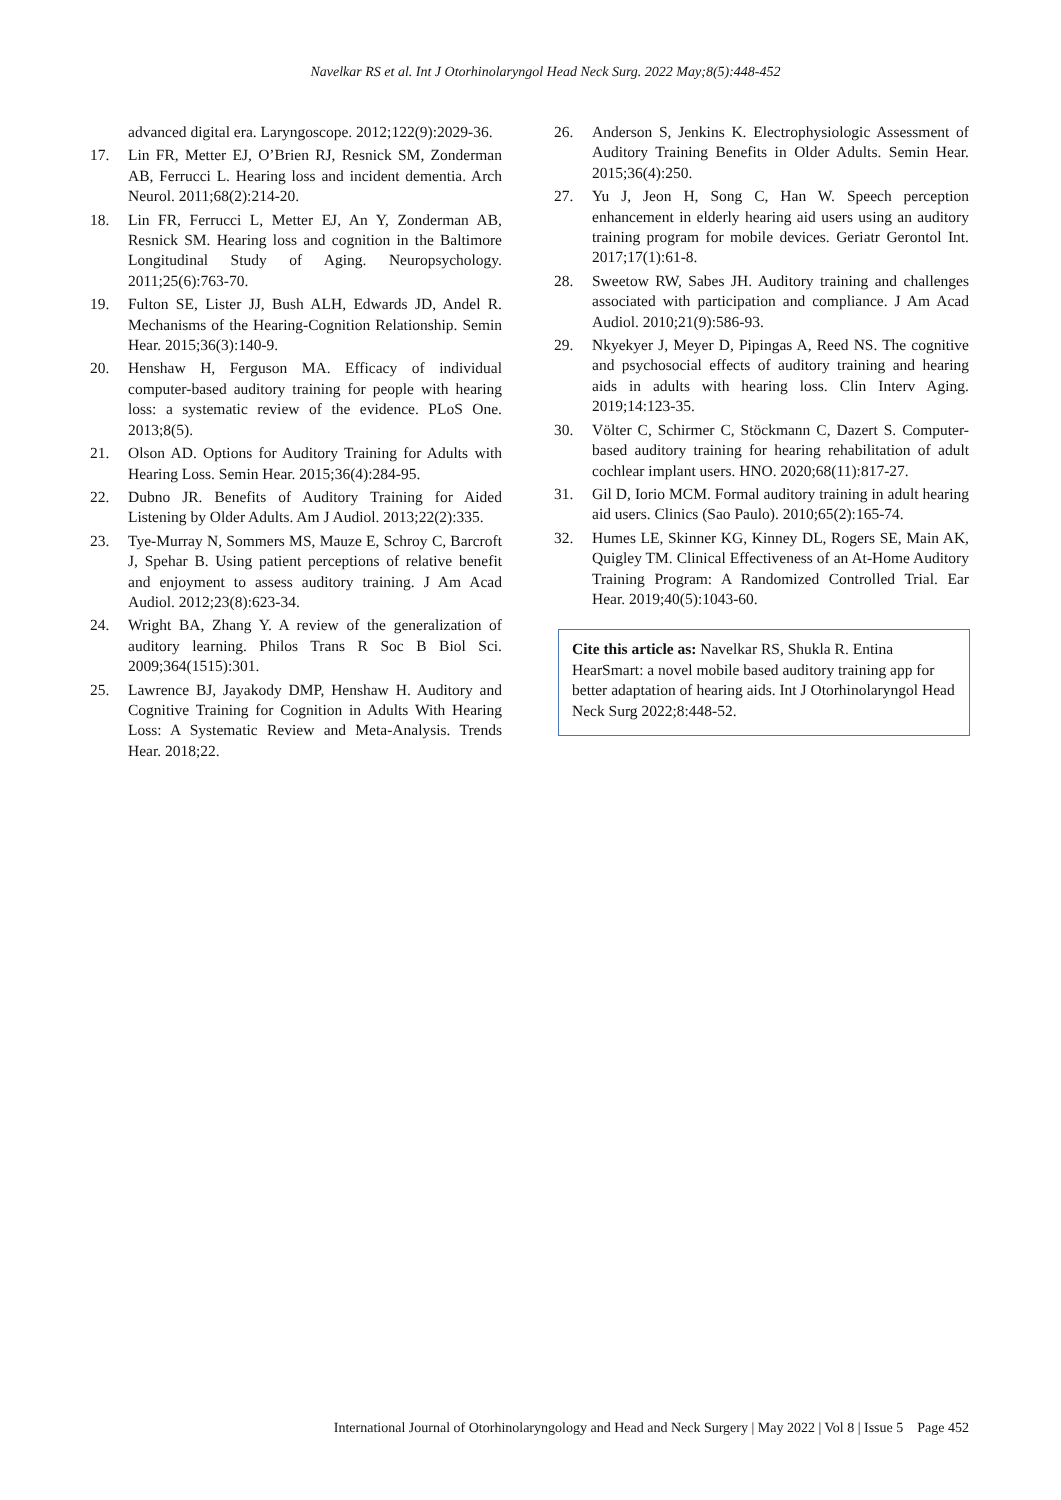Navelkar RS et al. Int J Otorhinolaryngol Head Neck Surg. 2022 May;8(5):448-452
advanced digital era. Laryngoscope. 2012;122(9):2029-36.
17. Lin FR, Metter EJ, O’Brien RJ, Resnick SM, Zonderman AB, Ferrucci L. Hearing loss and incident dementia. Arch Neurol. 2011;68(2):214-20.
18. Lin FR, Ferrucci L, Metter EJ, An Y, Zonderman AB, Resnick SM. Hearing loss and cognition in the Baltimore Longitudinal Study of Aging. Neuropsychology. 2011;25(6):763-70.
19. Fulton SE, Lister JJ, Bush ALH, Edwards JD, Andel R. Mechanisms of the Hearing-Cognition Relationship. Semin Hear. 2015;36(3):140-9.
20. Henshaw H, Ferguson MA. Efficacy of individual computer-based auditory training for people with hearing loss: a systematic review of the evidence. PLoS One. 2013;8(5).
21. Olson AD. Options for Auditory Training for Adults with Hearing Loss. Semin Hear. 2015;36(4):284-95.
22. Dubno JR. Benefits of Auditory Training for Aided Listening by Older Adults. Am J Audiol. 2013;22(2):335.
23. Tye-Murray N, Sommers MS, Mauze E, Schroy C, Barcroft J, Spehar B. Using patient perceptions of relative benefit and enjoyment to assess auditory training. J Am Acad Audiol. 2012;23(8):623-34.
24. Wright BA, Zhang Y. A review of the generalization of auditory learning. Philos Trans R Soc B Biol Sci. 2009;364(1515):301.
25. Lawrence BJ, Jayakody DMP, Henshaw H. Auditory and Cognitive Training for Cognition in Adults With Hearing Loss: A Systematic Review and Meta-Analysis. Trends Hear. 2018;22.
26. Anderson S, Jenkins K. Electrophysiologic Assessment of Auditory Training Benefits in Older Adults. Semin Hear. 2015;36(4):250.
27. Yu J, Jeon H, Song C, Han W. Speech perception enhancement in elderly hearing aid users using an auditory training program for mobile devices. Geriatr Gerontol Int. 2017;17(1):61-8.
28. Sweetow RW, Sabes JH. Auditory training and challenges associated with participation and compliance. J Am Acad Audiol. 2010;21(9):586-93.
29. Nkyekyer J, Meyer D, Pipingas A, Reed NS. The cognitive and psychosocial effects of auditory training and hearing aids in adults with hearing loss. Clin Interv Aging. 2019;14:123-35.
30. Völter C, Schirmer C, Stöckmann C, Dazert S. Computer-based auditory training for hearing rehabilitation of adult cochlear implant users. HNO. 2020;68(11):817-27.
31. Gil D, Iorio MCM. Formal auditory training in adult hearing aid users. Clinics (Sao Paulo). 2010;65(2):165-74.
32. Humes LE, Skinner KG, Kinney DL, Rogers SE, Main AK, Quigley TM. Clinical Effectiveness of an At-Home Auditory Training Program: A Randomized Controlled Trial. Ear Hear. 2019;40(5):1043-60.
Cite this article as: Navelkar RS, Shukla R. Entina HearSmart: a novel mobile based auditory training app for better adaptation of hearing aids. Int J Otorhinolaryngol Head Neck Surg 2022;8:448-52.
International Journal of Otorhinolaryngology and Head and Neck Surgery | May 2022 | Vol 8 | Issue 5 Page 452